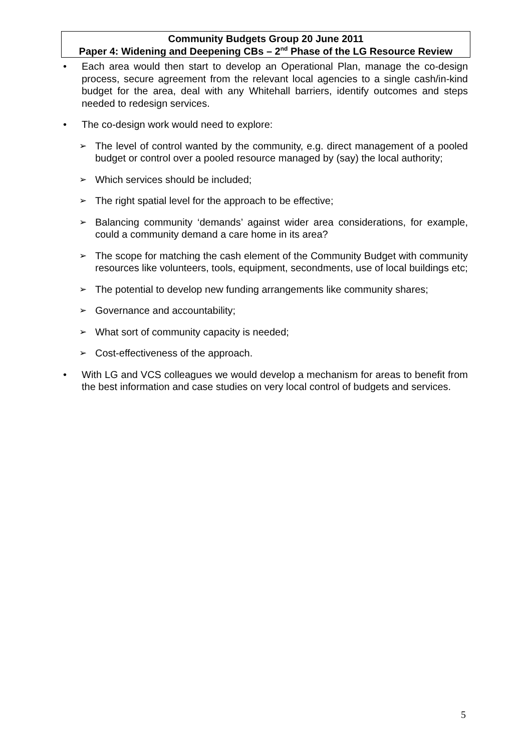Community Budgets Group 20 June 2011
Paper 4: Widening and Deepening CBs – 2<sup>nd</sup> Phase of the LG Resource Review
• Each area would then start to develop an Operational Plan, manage the co-design process, secure agreement from the relevant local agencies to a single cash/in-kind budget for the area, deal with any Whitehall barriers, identify outcomes and steps needed to redesign services.
• The co-design work would need to explore:
➢ The level of control wanted by the community, e.g. direct management of a pooled budget or control over a pooled resource managed by (say) the local authority;
➢ Which services should be included;
➢ The right spatial level for the approach to be effective;
➢ Balancing community ‘demands’ against wider area considerations, for example, could a community demand a care home in its area?
➢ The scope for matching the cash element of the Community Budget with community resources like volunteers, tools, equipment, secondments, use of local buildings etc;
➢ The potential to develop new funding arrangements like community shares;
➢ Governance and accountability;
➢ What sort of community capacity is needed;
➢ Cost-effectiveness of the approach.
• With LG and VCS colleagues we would develop a mechanism for areas to benefit from the best information and case studies on very local control of budgets and services.
5